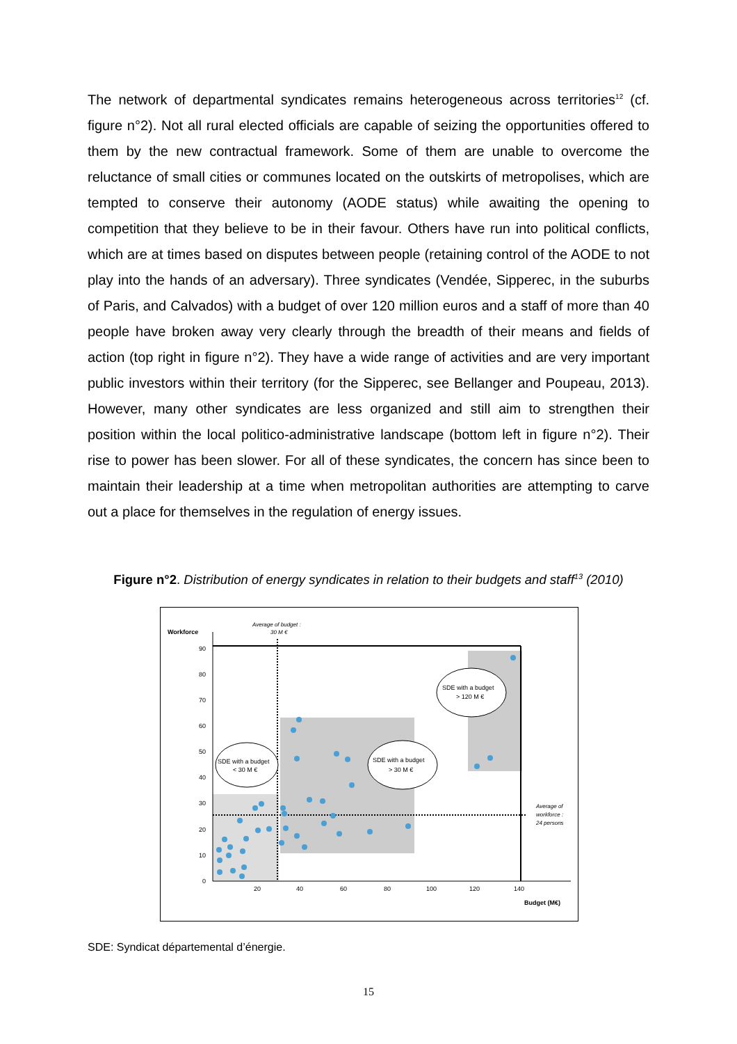The network of departmental syndicates remains heterogeneous across territories<sup>12</sup> (cf. figure n°2). Not all rural elected officials are capable of seizing the opportunities offered to them by the new contractual framework. Some of them are unable to overcome the reluctance of small cities or communes located on the outskirts of metropolises, which are tempted to conserve their autonomy (AODE status) while awaiting the opening to competition that they believe to be in their favour. Others have run into political conflicts, which are at times based on disputes between people (retaining control of the AODE to not play into the hands of an adversary). Three syndicates (Vendée, Sipperec, in the suburbs of Paris, and Calvados) with a budget of over 120 million euros and a staff of more than 40 people have broken away very clearly through the breadth of their means and fields of action (top right in figure n°2). They have a wide range of activities and are very important public investors within their territory (for the Sipperec, see Bellanger and Poupeau, 2013). However, many other syndicates are less organized and still aim to strengthen their position within the local politico-administrative landscape (bottom left in figure n°2). Their rise to power has been slower. For all of these syndicates, the concern has since been to maintain their leadership at a time when metropolitan authorities are attempting to carve out a place for themselves in the regulation of energy issues.
Figure n°2. Distribution of energy syndicates in relation to their budgets and staff<sup>13</sup> (2010)
Workforce
Average of budget :
30 M €
90
80
70
60
50
40
30
20
10
0
20
40
60
80
100
120
140
Budget (M€)
Average of
workforce :
24 persons
SDE with a budget
< 30 M €
SDE with a budget
> 30 M €
SDE with a budget
> 120 M €
SDE: Syndicat départemental d’énergie.
15